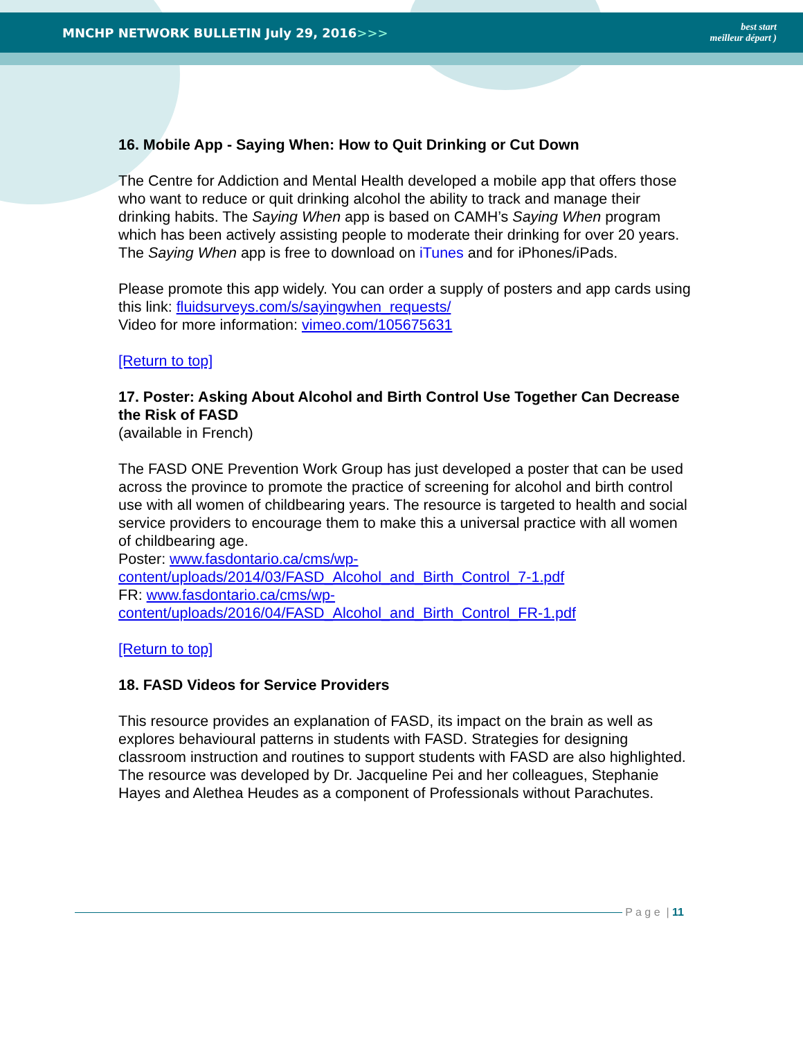MNCHP NETWORK BULLETIN July 29, 2016>>>
best start
meilleur départ )
16. Mobile App - Saying When: How to Quit Drinking or Cut Down
The Centre for Addiction and Mental Health developed a mobile app that offers those who want to reduce or quit drinking alcohol the ability to track and manage their drinking habits. The Saying When app is based on CAMH’s Saying When program which has been actively assisting people to moderate their drinking for over 20 years. The Saying When app is free to download on iTunes and for iPhones/iPads.
Please promote this app widely. You can order a supply of posters and app cards using this link: fluidsurveys.com/s/sayingwhen_requests/
Video for more information: vimeo.com/105675631
[Return to top]
17. Poster: Asking About Alcohol and Birth Control Use Together Can Decrease the Risk of FASD
(available in French)
The FASD ONE Prevention Work Group has just developed a poster that can be used across the province to promote the practice of screening for alcohol and birth control use with all women of childbearing years. The resource is targeted to health and social service providers to encourage them to make this a universal practice with all women of childbearing age.
Poster: www.fasdontario.ca/cms/wp-content/uploads/2014/03/FASD_Alcohol_and_Birth_Control_7-1.pdf
FR: www.fasdontario.ca/cms/wp-content/uploads/2016/04/FASD_Alcohol_and_Birth_Control_FR-1.pdf
[Return to top]
18. FASD Videos for Service Providers
This resource provides an explanation of FASD, its impact on the brain as well as explores behavioural patterns in students with FASD. Strategies for designing classroom instruction and routines to support students with FASD are also highlighted. The resource was developed by Dr. Jacqueline Pei and her colleagues, Stephanie Hayes and Alethea Heudes as a component of Professionals without Parachutes.
P a g e | 11